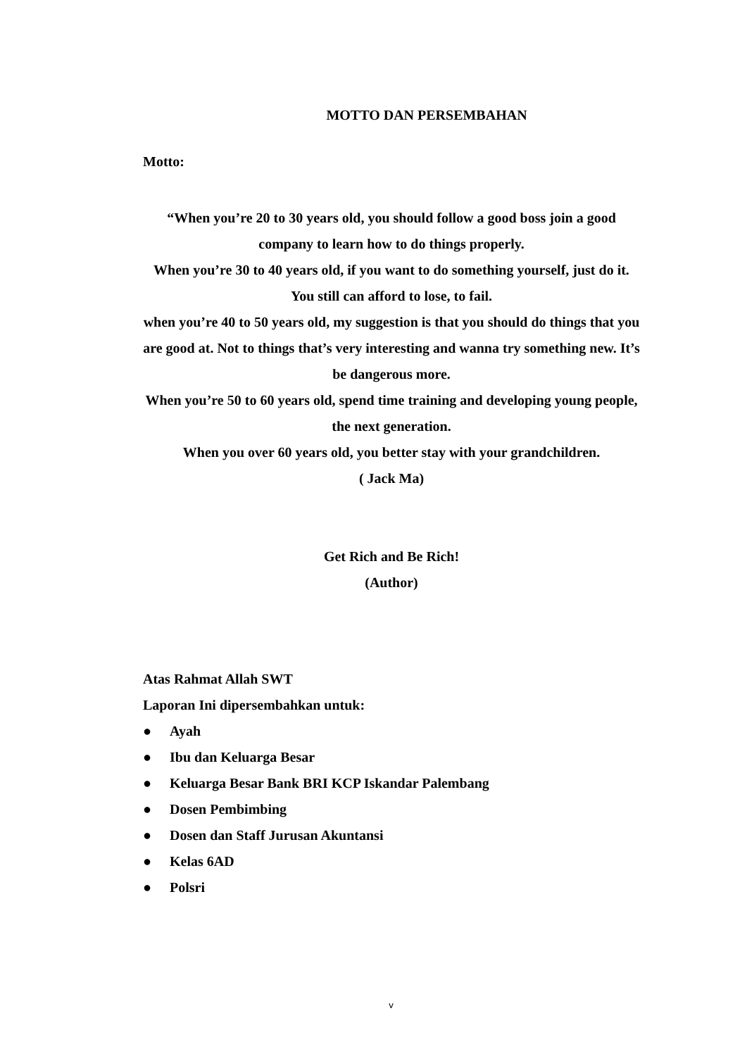MOTTO DAN PERSEMBAHAN
Motto:
“When you’re 20 to 30 years old, you should follow a good boss join a good company to learn how to do things properly.
When you’re 30 to 40 years old, if you want to do something yourself, just do it. You still can afford to lose, to fail.
when you’re 40 to 50 years old, my suggestion is that you should do things that you are good at. Not to things that’s very interesting and wanna try something new. It’s be dangerous more.
When you’re 50 to 60 years old, spend time training and developing young people, the next generation.
When you over 60 years old, you better stay with your grandchildren.
( Jack Ma)
Get Rich and Be Rich!
(Author)
Atas Rahmat Allah SWT
Laporan Ini dipersembahkan untuk:
● Ayah
● Ibu dan Keluarga Besar
● Keluarga Besar Bank BRI KCP Iskandar Palembang
● Dosen Pembimbing
● Dosen dan Staff Jurusan Akuntansi
● Kelas 6AD
● Polsri
v